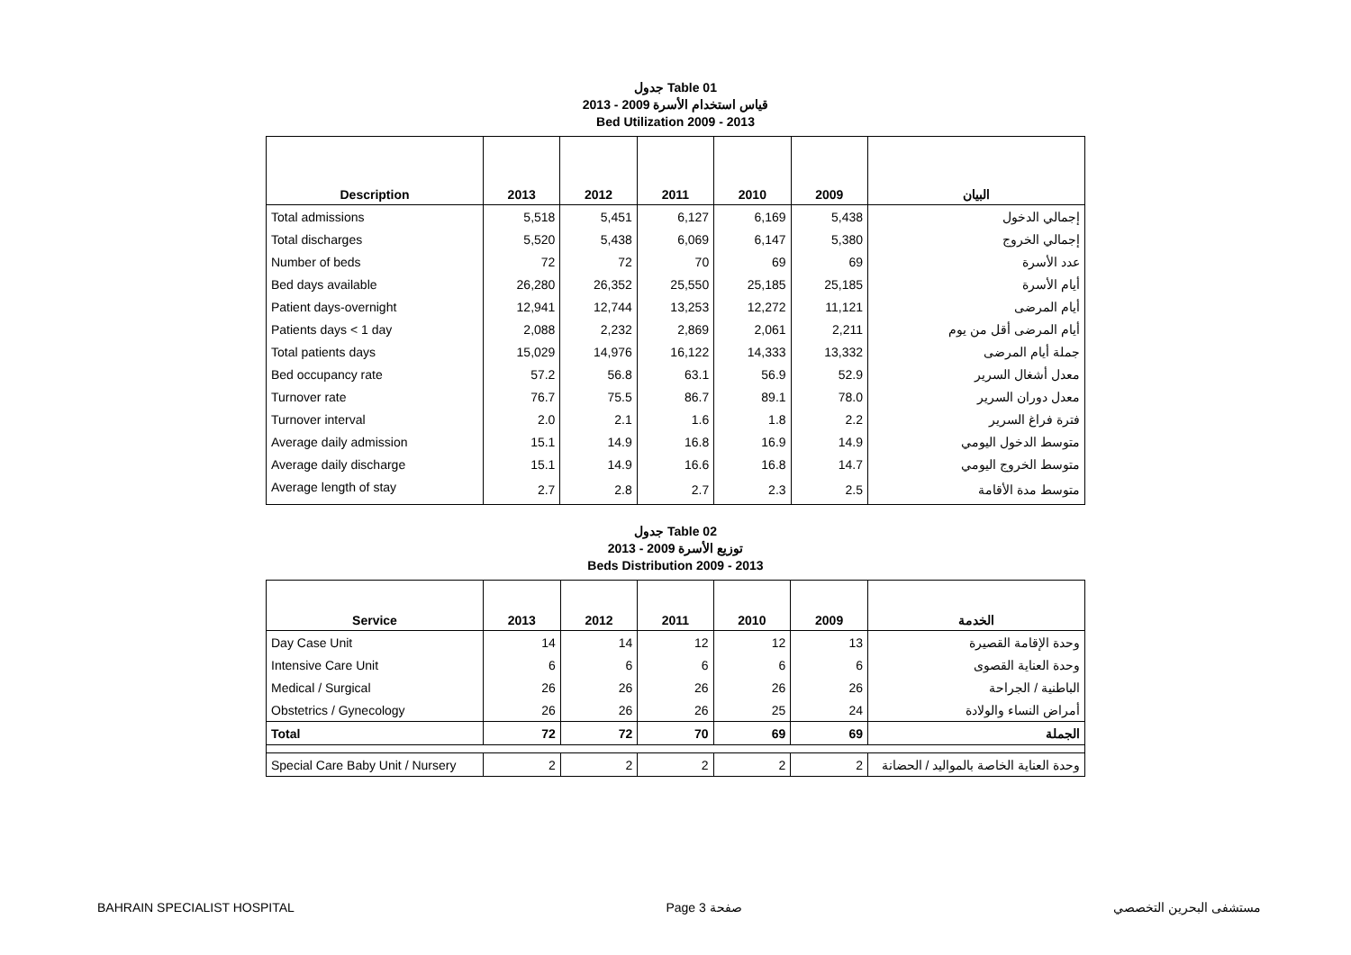جدول Table 01
قياس استخدام الأسرة 2009 - 2013
Bed Utilization 2009 - 2013
| Description | 2013 | 2012 | 2011 | 2010 | 2009 | البيان |
| --- | --- | --- | --- | --- | --- | --- |
| Total admissions | 5,518 | 5,451 | 6,127 | 6,169 | 5,438 | إجمالي الدخول |
| Total discharges | 5,520 | 5,438 | 6,069 | 6,147 | 5,380 | إجمالي الخروج |
| Number of beds | 72 | 72 | 70 | 69 | 69 | عدد الأسرة |
| Bed days available | 26,280 | 26,352 | 25,550 | 25,185 | 25,185 | أيام الأسرة |
| Patient days-overnight | 12,941 | 12,744 | 13,253 | 12,272 | 11,121 | أيام المرضى |
| Patients days < 1 day | 2,088 | 2,232 | 2,869 | 2,061 | 2,211 | أيام المرضى أقل من يوم |
| Total patients days | 15,029 | 14,976 | 16,122 | 14,333 | 13,332 | جملة أيام المرضى |
| Bed occupancy rate | 57.2 | 56.8 | 63.1 | 56.9 | 52.9 | معدل أشغال السرير |
| Turnover rate | 76.7 | 75.5 | 86.7 | 89.1 | 78.0 | معدل دوران السرير |
| Turnover interval | 2.0 | 2.1 | 1.6 | 1.8 | 2.2 | فترة فراغ السرير |
| Average daily admission | 15.1 | 14.9 | 16.8 | 16.9 | 14.9 | متوسط الدخول اليومي |
| Average daily discharge | 15.1 | 14.9 | 16.6 | 16.8 | 14.7 | متوسط الخروج اليومي |
| Average length of stay | 2.7 | 2.8 | 2.7 | 2.3 | 2.5 | متوسط مدة الأقامة |
جدول Table 02
توزيع الأسرة 2009 - 2013
Beds Distribution 2009 - 2013
| Service | 2013 | 2012 | 2011 | 2010 | 2009 | الخدمة |
| --- | --- | --- | --- | --- | --- | --- |
| Day Case Unit | 14 | 14 | 12 | 12 | 13 | وحدة الإقامة القصيرة |
| Intensive Care Unit | 6 | 6 | 6 | 6 | 6 | وحدة العناية القصوى |
| Medical / Surgical | 26 | 26 | 26 | 26 | 26 | الباطنية / الجراحة |
| Obstetrics / Gynecology | 26 | 26 | 26 | 25 | 24 | أمراض النساء والولادة |
| Total | 72 | 72 | 70 | 69 | 69 | الجملة |
| Special Care Baby Unit / Nursery | 2 | 2 | 2 | 2 | 2 | وحدة العناية الخاصة بالمواليد / الحضانة |
BAHRAIN SPECIALIST HOSPITAL Page 3 صفحة مستشفى البحرين التخصصي